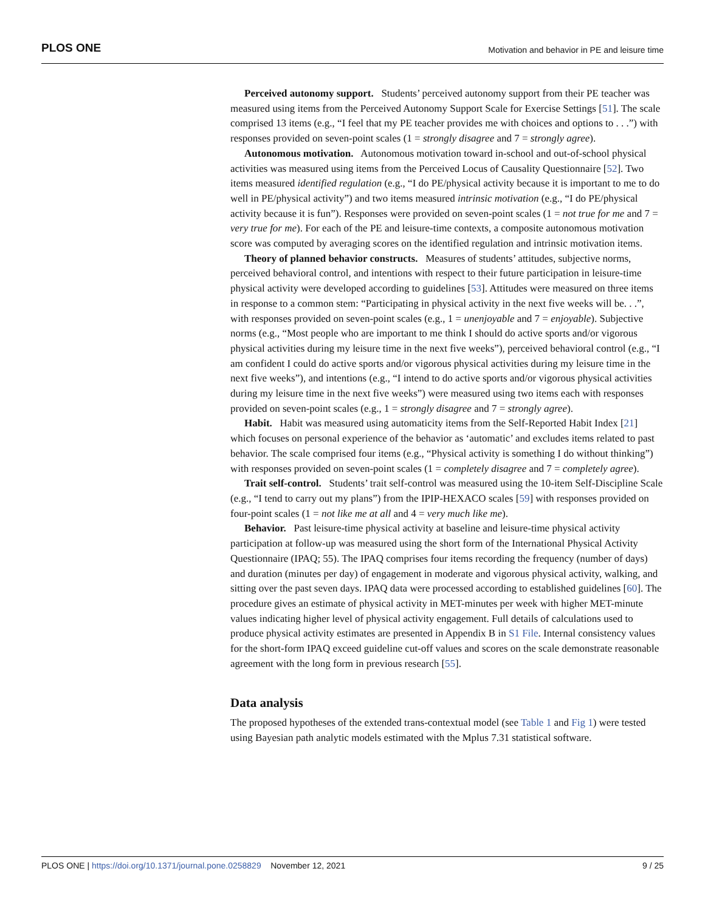PLOS ONE Motivation and behavior in PE and leisure time
Perceived autonomy support. Students’ perceived autonomy support from their PE teacher was measured using items from the Perceived Autonomy Support Scale for Exercise Settings [51]. The scale comprised 13 items (e.g., “I feel that my PE teacher provides me with choices and options to . . .”) with responses provided on seven-point scales (1 = strongly disagree and 7 = strongly agree).
Autonomous motivation. Autonomous motivation toward in-school and out-of-school physical activities was measured using items from the Perceived Locus of Causality Questionnaire [52]. Two items measured identified regulation (e.g., “I do PE/physical activity because it is important to me to do well in PE/physical activity”) and two items measured intrinsic motivation (e.g., “I do PE/physical activity because it is fun”). Responses were provided on seven-point scales (1 = not true for me and 7 = very true for me). For each of the PE and leisure-time contexts, a composite autonomous motivation score was computed by averaging scores on the identified regulation and intrinsic motivation items.
Theory of planned behavior constructs. Measures of students’ attitudes, subjective norms, perceived behavioral control, and intentions with respect to their future participation in leisure-time physical activity were developed according to guidelines [53]. Attitudes were measured on three items in response to a common stem: “Participating in physical activity in the next five weeks will be. . .”, with responses provided on seven-point scales (e.g., 1 = unenjoyable and 7 = enjoyable). Subjective norms (e.g., “Most people who are important to me think I should do active sports and/or vigorous physical activities during my leisure time in the next five weeks”), perceived behavioral control (e.g., “I am confident I could do active sports and/or vigorous physical activities during my leisure time in the next five weeks”), and intentions (e.g., “I intend to do active sports and/or vigorous physical activities during my leisure time in the next five weeks”) were measured using two items each with responses provided on seven-point scales (e.g., 1 = strongly disagree and 7 = strongly agree).
Habit. Habit was measured using automaticity items from the Self-Reported Habit Index [21] which focuses on personal experience of the behavior as ‘automatic’ and excludes items related to past behavior. The scale comprised four items (e.g., “Physical activity is something I do without thinking”) with responses provided on seven-point scales (1 = completely disagree and 7 = completely agree).
Trait self-control. Students’ trait self-control was measured using the 10-item Self-Discipline Scale (e.g., “I tend to carry out my plans”) from the IPIP-HEXACO scales [59] with responses provided on four-point scales (1 = not like me at all and 4 = very much like me).
Behavior. Past leisure-time physical activity at baseline and leisure-time physical activity participation at follow-up was measured using the short form of the International Physical Activity Questionnaire (IPAQ; 55). The IPAQ comprises four items recording the frequency (number of days) and duration (minutes per day) of engagement in moderate and vigorous physical activity, walking, and sitting over the past seven days. IPAQ data were processed according to established guidelines [60]. The procedure gives an estimate of physical activity in MET-minutes per week with higher MET-minute values indicating higher level of physical activity engagement. Full details of calculations used to produce physical activity estimates are presented in Appendix B in S1 File. Internal consistency values for the short-form IPAQ exceed guideline cut-off values and scores on the scale demonstrate reasonable agreement with the long form in previous research [55].
Data analysis
The proposed hypotheses of the extended trans-contextual model (see Table 1 and Fig 1) were tested using Bayesian path analytic models estimated with the Mplus 7.31 statistical software.
PLOS ONE | https://doi.org/10.1371/journal.pone.0258829 November 12, 2021 9 / 25